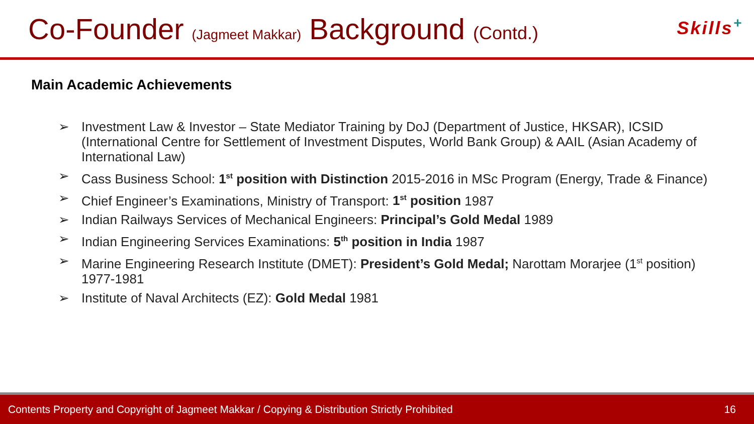Co-Founder (Jagmeet Makkar) Background (Contd.)
Skills<sup>+</sup>
Main Academic Achievements
Investment Law & Investor – State Mediator Training by DoJ (Department of Justice, HKSAR), ICSID (International Centre for Settlement of Investment Disputes, World Bank Group) & AAIL (Asian Academy of International Law)
Cass Business School: 1<sup>st</sup> position with Distinction 2015-2016 in MSc Program (Energy, Trade & Finance)
Chief Engineer’s Examinations, Ministry of Transport: 1<sup>st</sup> position 1987
Indian Railways Services of Mechanical Engineers: Principal’s Gold Medal 1989
Indian Engineering Services Examinations: 5<sup>th</sup> position in India 1987
Marine Engineering Research Institute (DMET): President’s Gold Medal; Narottam Morarjee (1<sup>st</sup> position) 1977-1981
Institute of Naval Architects (EZ): Gold Medal 1981
Contents Property and Copyright of Jagmeet Makkar / Copying & Distribution Strictly Prohibited 16